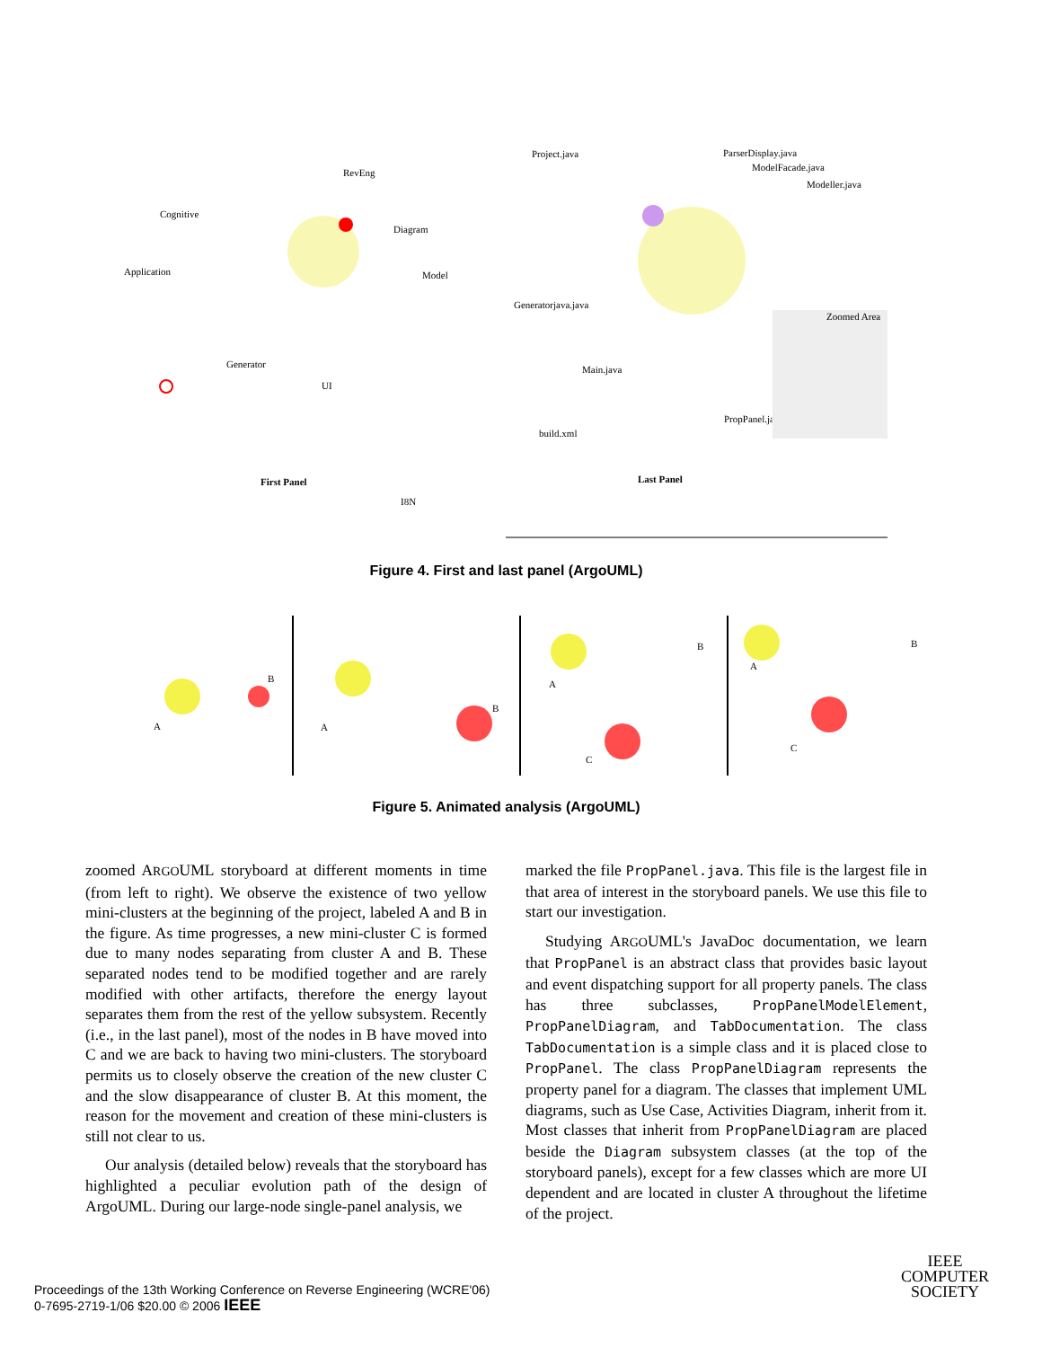Cognitive
Application
RevEng
Diagram
Model
Generator
UI
I8N
First Panel
Last Panel
Project.java
ParserDisplay.java
ModelFacade.java
Modeller.java
Generatorjava.java
Main.java
build.xml
PropPanel.java
Zoomed Area
Figure 4. First and last panel (ArgoUML)
A
B
A
B
A
B
C
A
B
C
Figure 5. Animated analysis (ArgoUML)
zoomed ARGOUML storyboard at different moments in time (from left to right). We observe the existence of two yellow mini-clusters at the beginning of the project, labeled A and B in the figure. As time progresses, a new mini-cluster C is formed due to many nodes separating from cluster A and B. These separated nodes tend to be modified together and are rarely modified with other artifacts, therefore the energy layout separates them from the rest of the yellow subsystem. Recently (i.e., in the last panel), most of the nodes in B have moved into C and we are back to having two mini-clusters. The storyboard permits us to closely observe the creation of the new cluster C and the slow disappearance of cluster B. At this moment, the reason for the movement and creation of these mini-clusters is still not clear to us.
Our analysis (detailed below) reveals that the storyboard has highlighted a peculiar evolution path of the design of ArgoUML. During our large-node single-panel analysis, we
marked the file PropPanel.java. This file is the largest file in that area of interest in the storyboard panels. We use this file to start our investigation.
Studying ARGOUML's JavaDoc documentation, we learn that PropPanel is an abstract class that provides basic layout and event dispatching support for all property panels. The class has three subclasses, PropPanelModelElement, PropPanelDiagram, and TabDocumentation. The class TabDocumentation is a simple class and it is placed close to PropPanel. The class PropPanelDiagram represents the property panel for a diagram. The classes that implement UML diagrams, such as Use Case, Activities Diagram, inherit from it. Most classes that inherit from PropPanelDiagram are placed beside the Diagram subsystem classes (at the top of the storyboard panels), except for a few classes which are more UI dependent and are located in cluster A throughout the lifetime of the project.
Proceedings of the 13th Working Conference on Reverse Engineering (WCRE'06)
0-7695-2719-1/06 $20.00 © 2006 IEEE
IEEE
COMPUTER
SOCIETY